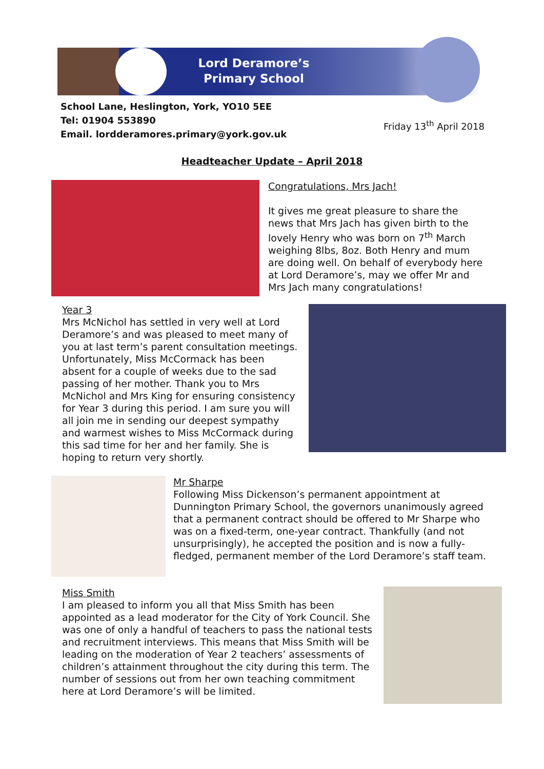Lord Deramore’s
Primary School
School Lane, Heslington, York, YO10 5EE
Tel: 01904 553890
Email. lordderamores.primary@york.gov.uk
Friday 13<sup>th</sup> April 2018
Headteacher Update – April 2018
Congratulations, Mrs Jach!
It gives me great pleasure to share the news that Mrs Jach has given birth to the lovely Henry who was born on 7<sup>th</sup> March weighing 8lbs, 8oz. Both Henry and mum are doing well. On behalf of everybody here at Lord Deramore’s, may we offer Mr and Mrs Jach many congratulations!
Year 3
Mrs McNichol has settled in very well at Lord Deramore’s and was pleased to meet many of you at last term’s parent consultation meetings. Unfortunately, Miss McCormack has been absent for a couple of weeks due to the sad passing of her mother. Thank you to Mrs McNichol and Mrs King for ensuring consistency for Year 3 during this period. I am sure you will all join me in sending our deepest sympathy and warmest wishes to Miss McCormack during this sad time for her and her family. She is hoping to return very shortly.
Mr Sharpe
Following Miss Dickenson’s permanent appointment at Dunnington Primary School, the governors unanimously agreed that a permanent contract should be offered to Mr Sharpe who was on a fixed-term, one-year contract. Thankfully (and not unsurprisingly), he accepted the position and is now a fully-fledged, permanent member of the Lord Deramore’s staff team.
Miss Smith
I am pleased to inform you all that Miss Smith has been appointed as a lead moderator for the City of York Council. She was one of only a handful of teachers to pass the national tests and recruitment interviews. This means that Miss Smith will be leading on the moderation of Year 2 teachers’ assessments of children’s attainment throughout the city during this term. The number of sessions out from her own teaching commitment here at Lord Deramore’s will be limited.